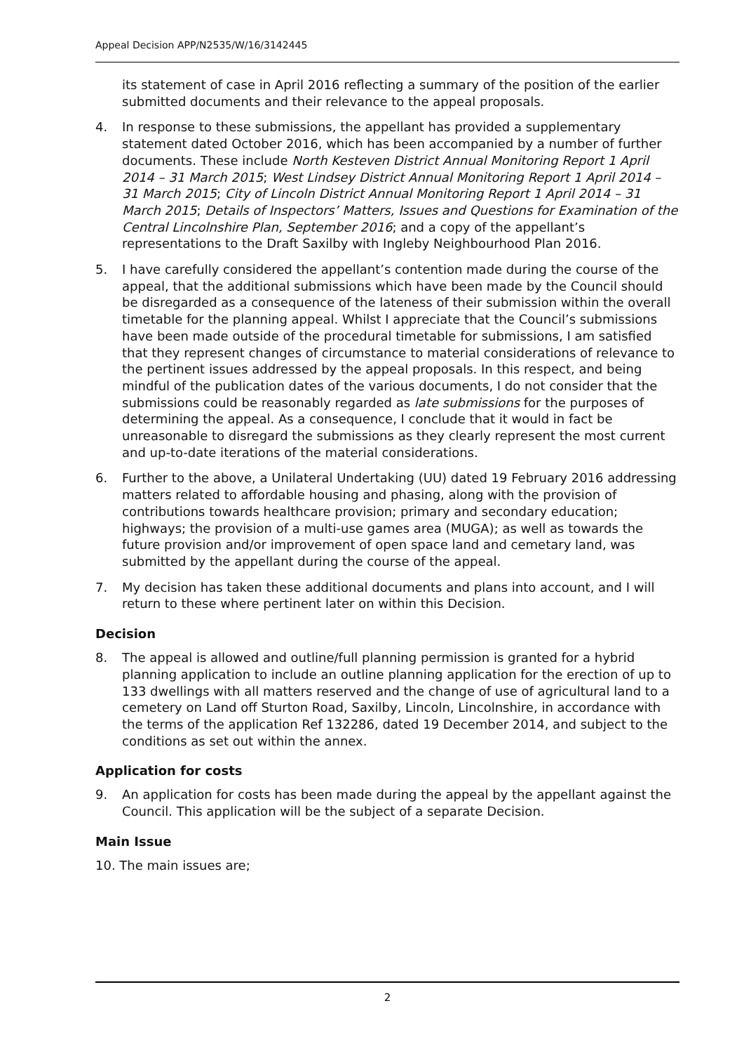Appeal Decision APP/N2535/W/16/3142445
its statement of case in April 2016 reflecting a summary of the position of the earlier submitted documents and their relevance to the appeal proposals.
4. In response to these submissions, the appellant has provided a supplementary statement dated October 2016, which has been accompanied by a number of further documents. These include North Kesteven District Annual Monitoring Report 1 April 2014 – 31 March 2015; West Lindsey District Annual Monitoring Report 1 April 2014 – 31 March 2015; City of Lincoln District Annual Monitoring Report 1 April 2014 – 31 March 2015; Details of Inspectors’ Matters, Issues and Questions for Examination of the Central Lincolnshire Plan, September 2016; and a copy of the appellant’s representations to the Draft Saxilby with Ingleby Neighbourhood Plan 2016.
5. I have carefully considered the appellant’s contention made during the course of the appeal, that the additional submissions which have been made by the Council should be disregarded as a consequence of the lateness of their submission within the overall timetable for the planning appeal. Whilst I appreciate that the Council’s submissions have been made outside of the procedural timetable for submissions, I am satisfied that they represent changes of circumstance to material considerations of relevance to the pertinent issues addressed by the appeal proposals. In this respect, and being mindful of the publication dates of the various documents, I do not consider that the submissions could be reasonably regarded as late submissions for the purposes of determining the appeal. As a consequence, I conclude that it would in fact be unreasonable to disregard the submissions as they clearly represent the most current and up-to-date iterations of the material considerations.
6. Further to the above, a Unilateral Undertaking (UU) dated 19 February 2016 addressing matters related to affordable housing and phasing, along with the provision of contributions towards healthcare provision; primary and secondary education; highways; the provision of a multi-use games area (MUGA); as well as towards the future provision and/or improvement of open space land and cemetary land, was submitted by the appellant during the course of the appeal.
7. My decision has taken these additional documents and plans into account, and I will return to these where pertinent later on within this Decision.
Decision
8. The appeal is allowed and outline/full planning permission is granted for a hybrid planning application to include an outline planning application for the erection of up to 133 dwellings with all matters reserved and the change of use of agricultural land to a cemetery on Land off Sturton Road, Saxilby, Lincoln, Lincolnshire, in accordance with the terms of the application Ref 132286, dated 19 December 2014, and subject to the conditions as set out within the annex.
Application for costs
9. An application for costs has been made during the appeal by the appellant against the Council. This application will be the subject of a separate Decision.
Main Issue
10. The main issues are;
2